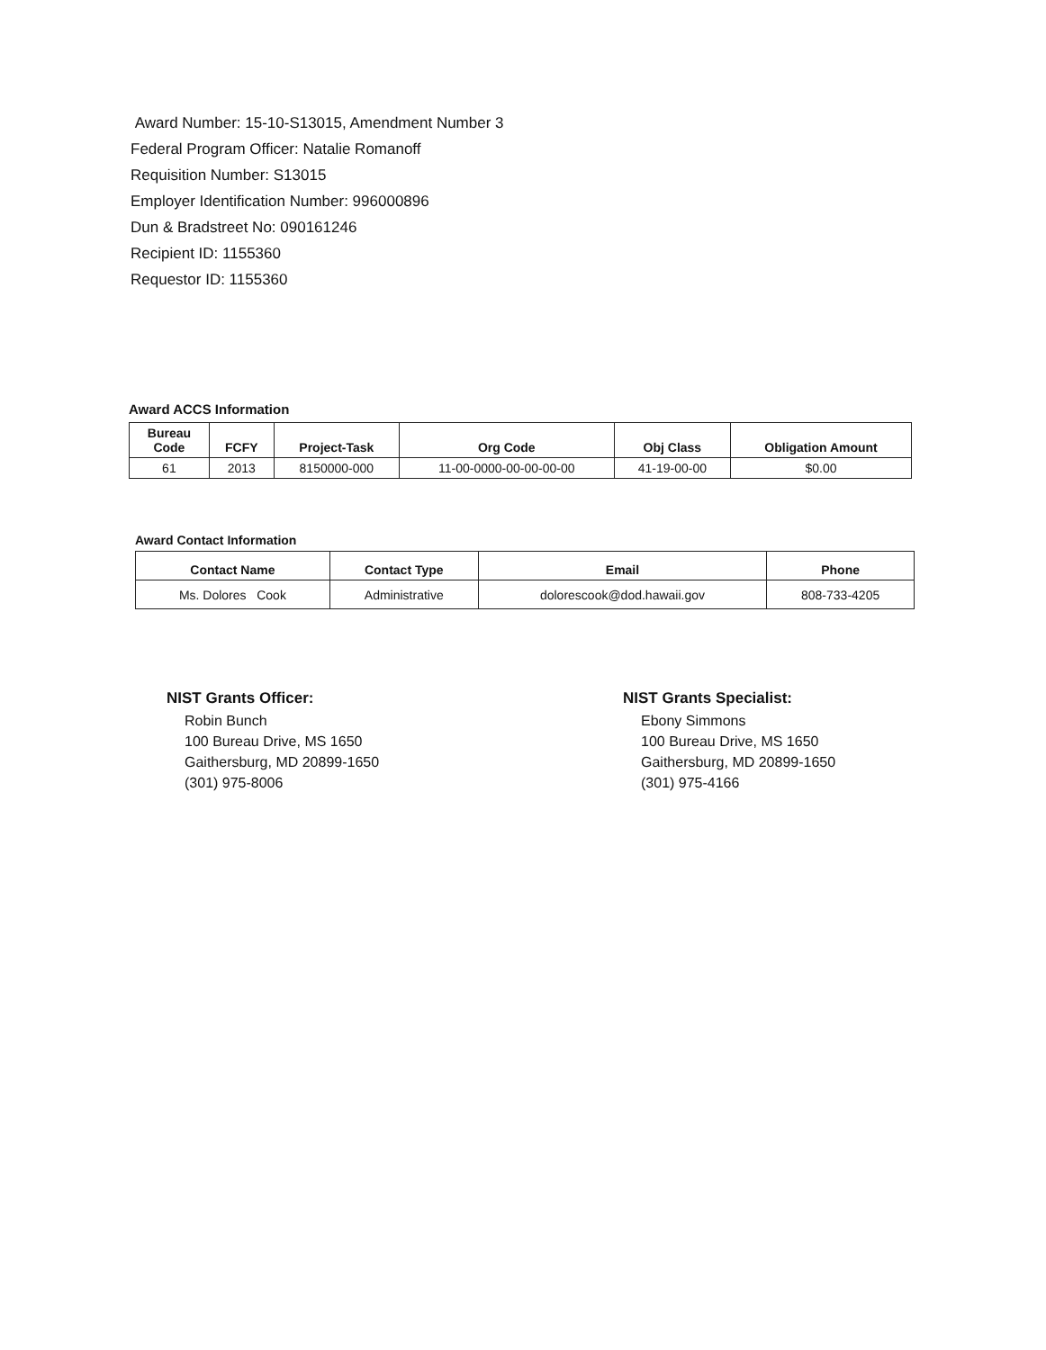Award Number: 15-10-S13015, Amendment Number 3
Federal Program Officer: Natalie Romanoff
Requisition Number: S13015
Employer Identification Number: 996000896
Dun & Bradstreet No: 090161246
Recipient ID: 1155360
Requestor ID: 1155360
Award ACCS Information
| Bureau Code | FCFY | Project-Task | Org Code | Obj Class | Obligation Amount |
| --- | --- | --- | --- | --- | --- |
| 61 | 2013 | 8150000-000 | 11-00-0000-00-00-00-00 | 41-19-00-00 | $0.00 |
Award Contact Information
| Contact Name | Contact Type | Email | Phone |
| --- | --- | --- | --- |
| Ms. Dolores Cook | Administrative | dolorescook@dod.hawaii.gov | 808-733-4205 |
NIST Grants Officer:
Robin Bunch
100 Bureau Drive, MS 1650
Gaithersburg, MD 20899-1650
(301) 975-8006
NIST Grants Specialist:
Ebony Simmons
100 Bureau Drive, MS 1650
Gaithersburg, MD 20899-1650
(301) 975-4166